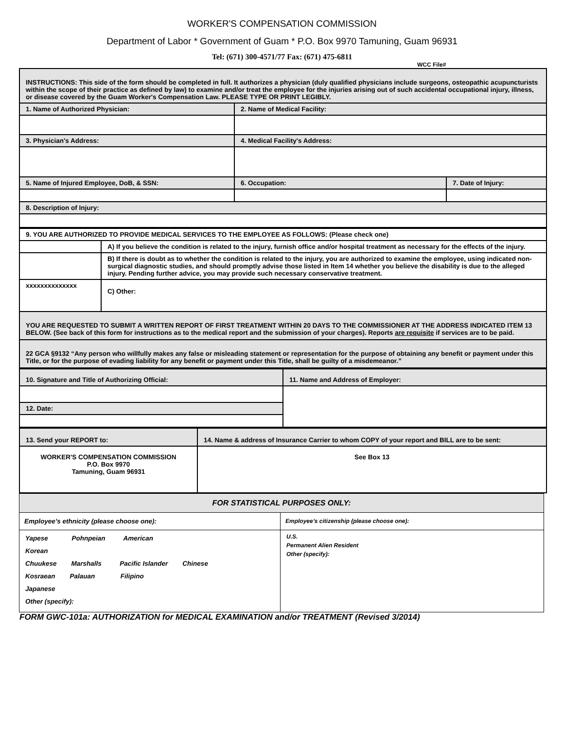WORKER'S COMPENSATION COMMISSION
Department of Labor * Government of Guam * P.O. Box 9970 Tamuning, Guam 96931
Tel: (671) 300-4571/77 Fax: (671) 475-6811
WCC File#
| INSTRUCTIONS: This side of the form should be completed in full. It authorizes a physician (duly qualified physicians include surgeons, osteopathic acupuncturists within the scope of their practice as defined by law) to examine and/or treat the employee for the injuries arising out of such accidental occupational injury, illness, or disease covered by the Guam Worker's Compensation Law. PLEASE TYPE OR PRINT LEGIBLY. | | |
| 1. Name of Authorized Physician: | 2. Name of Medical Facility: | |
| 3. Physician's Address: | 4. Medical Facility's Address: | |
| 5. Name of Injured Employee, DoB, & SSN: | 6. Occupation: | 7. Date of Injury: |
| 8. Description of Injury: | | |
| 9. YOU ARE AUTHORIZED TO PROVIDE MEDICAL SERVICES TO THE EMPLOYEE AS FOLLOWS: (Please check one) | |
| | A) If you believe the condition is related to the injury, furnish office and/or hospital treatment as necessary for the effects of the injury. |
| | B) If there is doubt as to whether the condition is related to the injury, you are authorized to examine the employee, using indicated non-surgical diagnostic studies, and should promptly advise those listed in Item 14 whether you believe the disability is due to the alleged injury. Pending further advice, you may provide such necessary conservative treatment. |
| xxxxxxxxxxxxxx | C) Other: |
| YOU ARE REQUESTED TO SUBMIT A WRITTEN REPORT OF FIRST TREATMENT WITHIN 20 DAYS TO THE COMMISSIONER AT THE ADDRESS INDICATED ITEM 13 BELOW. (See back of this form for instructions as to the medical report and the submission of your charges). Reports are requisite if services are to be paid. | |
| 22 GCA §9132 “Any person who willfully makes any false or misleading statement or representation for the purpose of obtaining any benefit or payment under this Title, or for the purpose of evading liability for any benefit or payment under this Title, shall be guilty of a misdemeanor.” | |
| 10. Signature and Title of Authorizing Official: | 11. Name and Address of Employer: |
| 12. Date: | |
| 13. Send your REPORT to: | 14. Name & address of Insurance Carrier to whom COPY of your report and BILL are to be sent: |
| WORKER'S COMPENSATION COMMISSION P.O. Box 9970 Tamuning, Guam 96931 | See Box 13 |
| FOR STATISTICAL PURPOSES ONLY: | |
| Employee’s ethnicity (please choose one): | Employee’s citizenship (please choose one): |
| Yapese Pohnpeian American Korean Chuukese Marshalls Pacific Islander Chinese Kosraean Palauan Filipino Japanese Other (specify): | U.S. Permanent Alien Resident Other (specify): |
FORM GWC-101a: AUTHORIZATION for MEDICAL EXAMINATION and/or TREATMENT (Revised 3/2014)